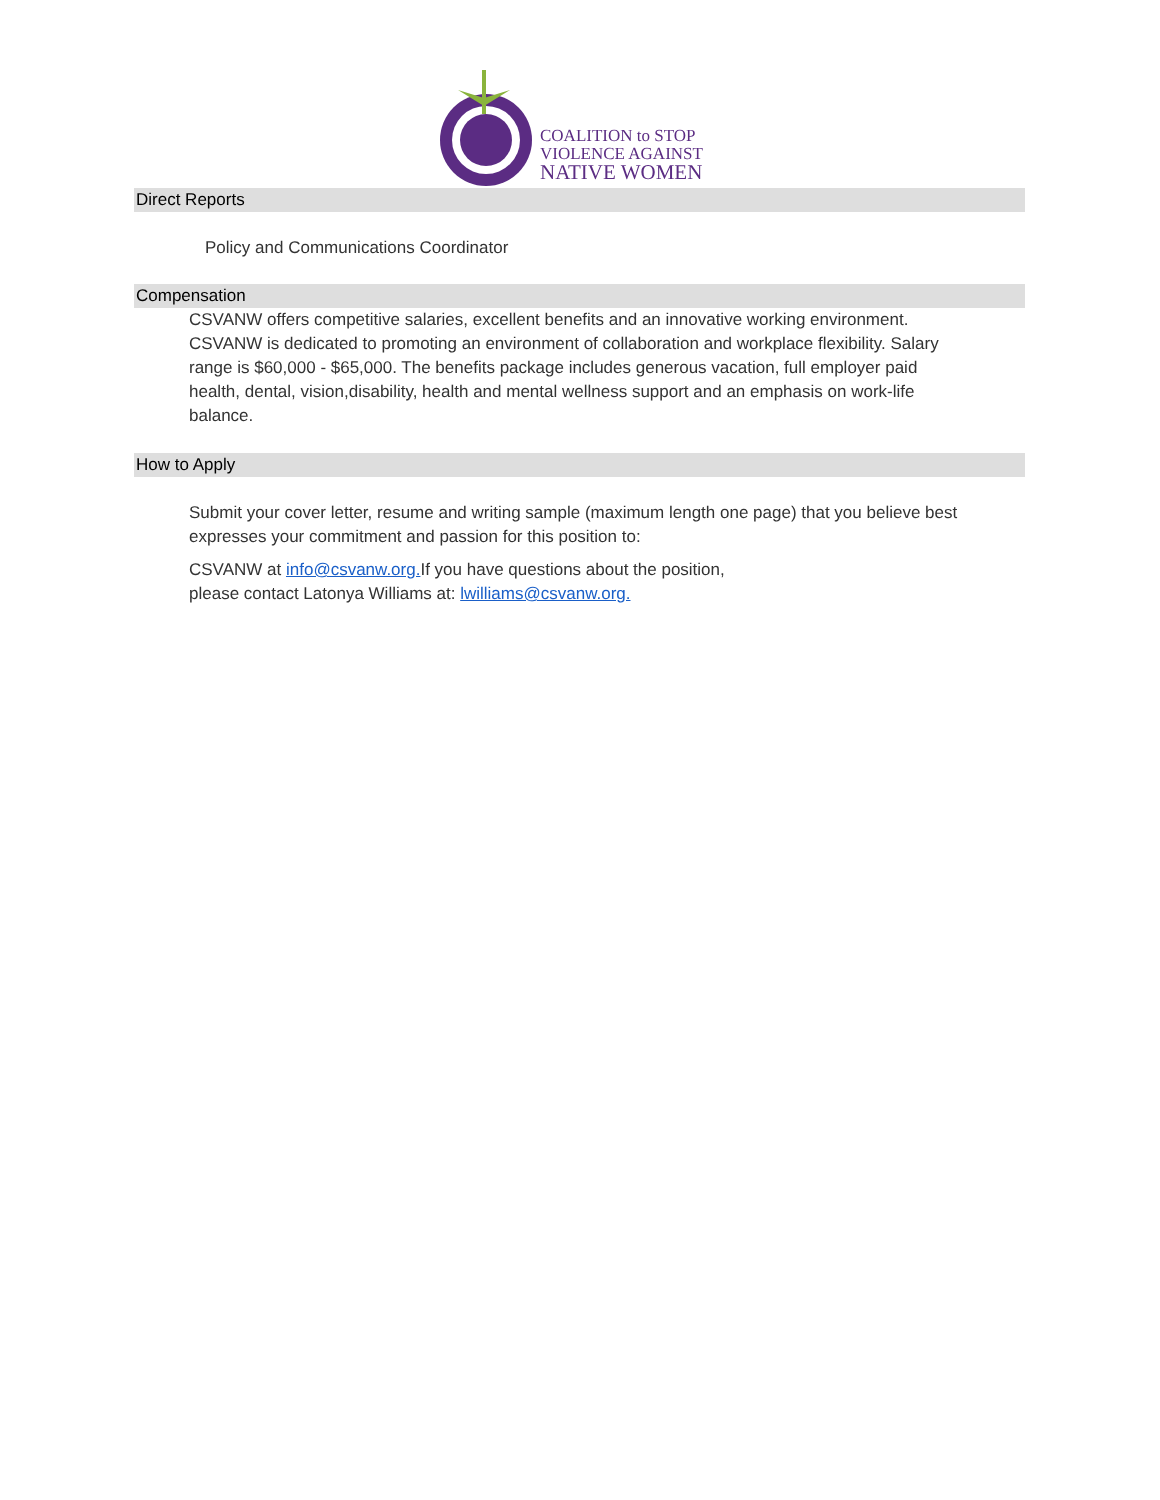COALITION to STOP
VIOLENCE AGAINST
NATIVE WOMEN
Direct Reports
Policy and Communications Coordinator
Compensation
CSVANW offers competitive salaries, excellent benefits and an innovative working environment. CSVANW is dedicated to promoting an environment of collaboration and workplace flexibility. Salary range is $60,000 - $65,000. The benefits package includes generous vacation, full employer paid health, dental, vision,disability, health and mental wellness support and an emphasis on work-life balance.
How to Apply
Submit your cover letter, resume and writing sample (maximum length one page) that you believe best expresses your commitment and passion for this position to:
CSVANW at info@csvanw.org. If you have questions about the position,
please contact Latonya Williams at: lwilliams@csvanw.org.